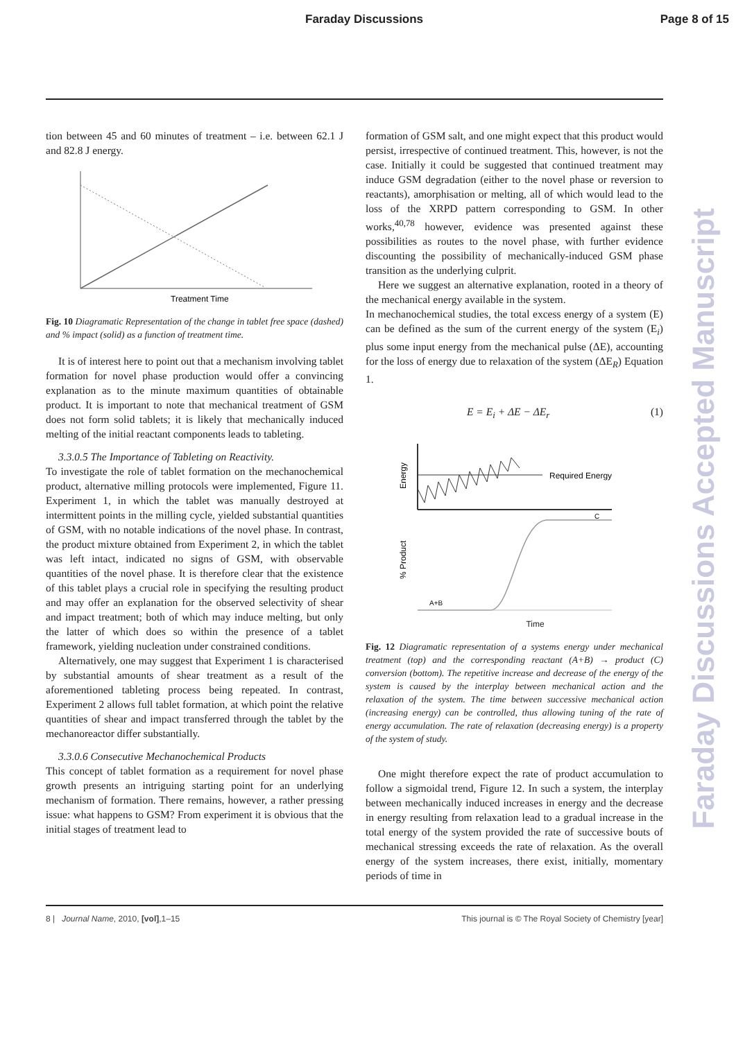Faraday Discussions Page 8 of 15
tion between 45 and 60 minutes of treatment – i.e. between 62.1 J and 82.8 J energy.
Treatment Time
Fig. 10 Diagramatic Representation of the change in tablet free space (dashed) and % impact (solid) as a function of treatment time.
It is of interest here to point out that a mechanism involving tablet formation for novel phase production would offer a convincing explanation as to the minute maximum quantities of obtainable product. It is important to note that mechanical treatment of GSM does not form solid tablets; it is likely that mechanically induced melting of the initial reactant components leads to tableting.
3.3.0.5 The Importance of Tableting on Reactivity.
To investigate the role of tablet formation on the mechanochemical product, alternative milling protocols were implemented, Figure 11. Experiment 1, in which the tablet was manually destroyed at intermittent points in the milling cycle, yielded substantial quantities of GSM, with no notable indications of the novel phase. In contrast, the product mixture obtained from Experiment 2, in which the tablet was left intact, indicated no signs of GSM, with observable quantities of the novel phase. It is therefore clear that the existence of this tablet plays a crucial role in specifying the resulting product and may offer an explanation for the observed selectivity of shear and impact treatment; both of which may induce melting, but only the latter of which does so within the presence of a tablet framework, yielding nucleation under constrained conditions.
Alternatively, one may suggest that Experiment 1 is characterised by substantial amounts of shear treatment as a result of the aforementioned tableting process being repeated. In contrast, Experiment 2 allows full tablet formation, at which point the relative quantities of shear and impact transferred through the tablet by the mechanoreactor differ substantially.
3.3.0.6 Consecutive Mechanochemical Products
This concept of tablet formation as a requirement for novel phase growth presents an intriguing starting point for an underlying mechanism of formation. There remains, however, a rather pressing issue: what happens to GSM? From experiment it is obvious that the initial stages of treatment lead to
formation of GSM salt, and one might expect that this product would persist, irrespective of continued treatment. This, however, is not the case. Initially it could be suggested that continued treatment may induce GSM degradation (either to the novel phase or reversion to reactants), amorphisation or melting, all of which would lead to the loss of the XRPD pattern corresponding to GSM. In other works,<sup>40,78</sup> however, evidence was presented against these possibilities as routes to the novel phase, with further evidence discounting the possibility of mechanically-induced GSM phase transition as the underlying culprit.
Here we suggest an alternative explanation, rooted in a theory of the mechanical energy available in the system.
In mechanochemical studies, the total excess energy of a system (E) can be defined as the sum of the current energy of the system (E<sub>i</sub>) plus some input energy from the mechanical pulse (ΔE), accounting for the loss of energy due to relaxation of the system (ΔE<sub>R</sub>) Equation 1.
E = E<sub>i</sub> + ΔE − ΔE<sub>r</sub> (1)
Energy
Required Energy
% Product
A+B
C
Time
Fig. 12 Diagramatic representation of a systems energy under mechanical treatment (top) and the corresponding reactant (A+B) → product (C) conversion (bottom). The repetitive increase and decrease of the energy of the system is caused by the interplay between mechanical action and the relaxation of the system. The time between successive mechanical action (increasing energy) can be controlled, thus allowing tuning of the rate of energy accumulation. The rate of relaxation (decreasing energy) is a property of the system of study.
One might therefore expect the rate of product accumulation to follow a sigmoidal trend, Figure 12. In such a system, the interplay between mechanically induced increases in energy and the decrease in energy resulting from relaxation lead to a gradual increase in the total energy of the system provided the rate of successive bouts of mechanical stressing exceeds the rate of relaxation. As the overall energy of the system increases, there exist, initially, momentary periods of time in
Faraday Discussions Accepted Manuscript
8 | Journal Name, 2010, [vol],1–15 This journal is © The Royal Society of Chemistry [year]